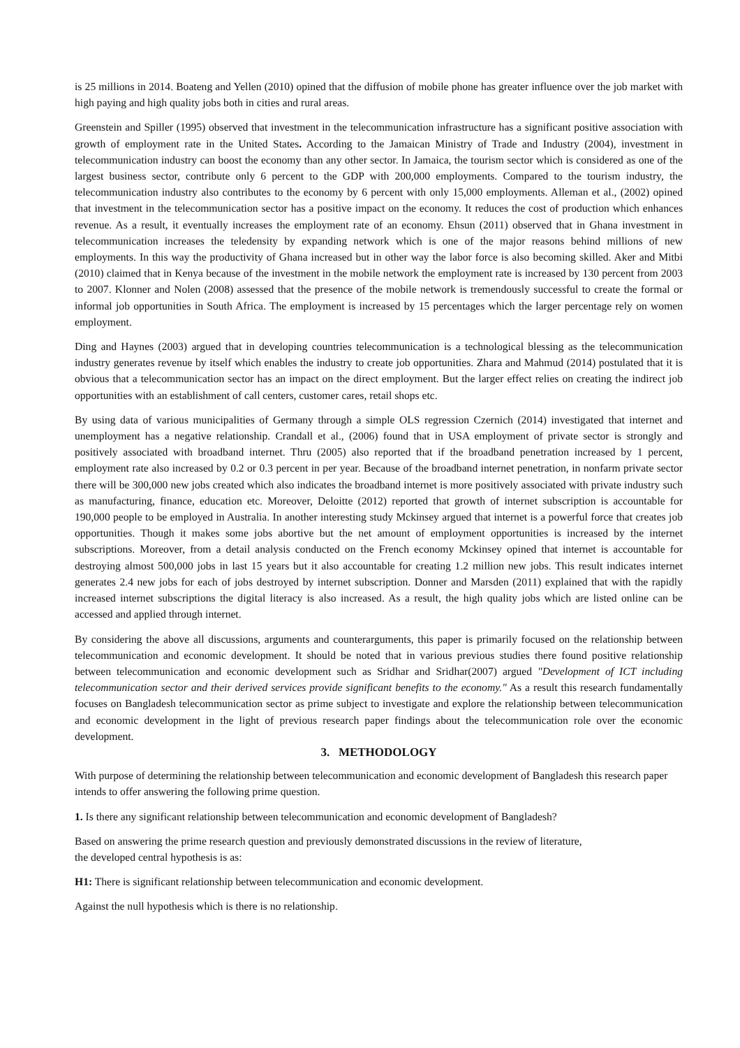is 25 millions in 2014. Boateng and Yellen (2010) opined that the diffusion of mobile phone has greater influence over the job market with high paying and high quality jobs both in cities and rural areas.
Greenstein and Spiller (1995) observed that investment in the telecommunication infrastructure has a significant positive association with growth of employment rate in the United States. According to the Jamaican Ministry of Trade and Industry (2004), investment in telecommunication industry can boost the economy than any other sector. In Jamaica, the tourism sector which is considered as one of the largest business sector, contribute only 6 percent to the GDP with 200,000 employments. Compared to the tourism industry, the telecommunication industry also contributes to the economy by 6 percent with only 15,000 employments. Alleman et al., (2002) opined that investment in the telecommunication sector has a positive impact on the economy. It reduces the cost of production which enhances revenue. As a result, it eventually increases the employment rate of an economy. Ehsun (2011) observed that in Ghana investment in telecommunication increases the teledensity by expanding network which is one of the major reasons behind millions of new employments. In this way the productivity of Ghana increased but in other way the labor force is also becoming skilled. Aker and Mitbi (2010) claimed that in Kenya because of the investment in the mobile network the employment rate is increased by 130 percent from 2003 to 2007. Klonner and Nolen (2008) assessed that the presence of the mobile network is tremendously successful to create the formal or informal job opportunities in South Africa. The employment is increased by 15 percentages which the larger percentage rely on women employment.
Ding and Haynes (2003) argued that in developing countries telecommunication is a technological blessing as the telecommunication industry generates revenue by itself which enables the industry to create job opportunities. Zhara and Mahmud (2014) postulated that it is obvious that a telecommunication sector has an impact on the direct employment. But the larger effect relies on creating the indirect job opportunities with an establishment of call centers, customer cares, retail shops etc.
By using data of various municipalities of Germany through a simple OLS regression Czernich (2014) investigated that internet and unemployment has a negative relationship. Crandall et al., (2006) found that in USA employment of private sector is strongly and positively associated with broadband internet. Thru (2005) also reported that if the broadband penetration increased by 1 percent, employment rate also increased by 0.2 or 0.3 percent in per year. Because of the broadband internet penetration, in nonfarm private sector there will be 300,000 new jobs created which also indicates the broadband internet is more positively associated with private industry such as manufacturing, finance, education etc. Moreover, Deloitte (2012) reported that growth of internet subscription is accountable for 190,000 people to be employed in Australia. In another interesting study Mckinsey argued that internet is a powerful force that creates job opportunities. Though it makes some jobs abortive but the net amount of employment opportunities is increased by the internet subscriptions. Moreover, from a detail analysis conducted on the French economy Mckinsey opined that internet is accountable for destroying almost 500,000 jobs in last 15 years but it also accountable for creating 1.2 million new jobs. This result indicates internet generates 2.4 new jobs for each of jobs destroyed by internet subscription. Donner and Marsden (2011) explained that with the rapidly increased internet subscriptions the digital literacy is also increased. As a result, the high quality jobs which are listed online can be accessed and applied through internet.
By considering the above all discussions, arguments and counterarguments, this paper is primarily focused on the relationship between telecommunication and economic development. It should be noted that in various previous studies there found positive relationship between telecommunication and economic development such as Sridhar and Sridhar(2007) argued "Development of ICT including telecommunication sector and their derived services provide significant benefits to the economy." As a result this research fundamentally focuses on Bangladesh telecommunication sector as prime subject to investigate and explore the relationship between telecommunication and economic development in the light of previous research paper findings about the telecommunication role over the economic development.
3. METHODOLOGY
With purpose of determining the relationship between telecommunication and economic development of Bangladesh this research paper intends to offer answering the following prime question.
1. Is there any significant relationship between telecommunication and economic development of Bangladesh?
Based on answering the prime research question and previously demonstrated discussions in the review of literature,
the developed central hypothesis is as:
H1: There is significant relationship between telecommunication and economic development.
Against the null hypothesis which is there is no relationship.